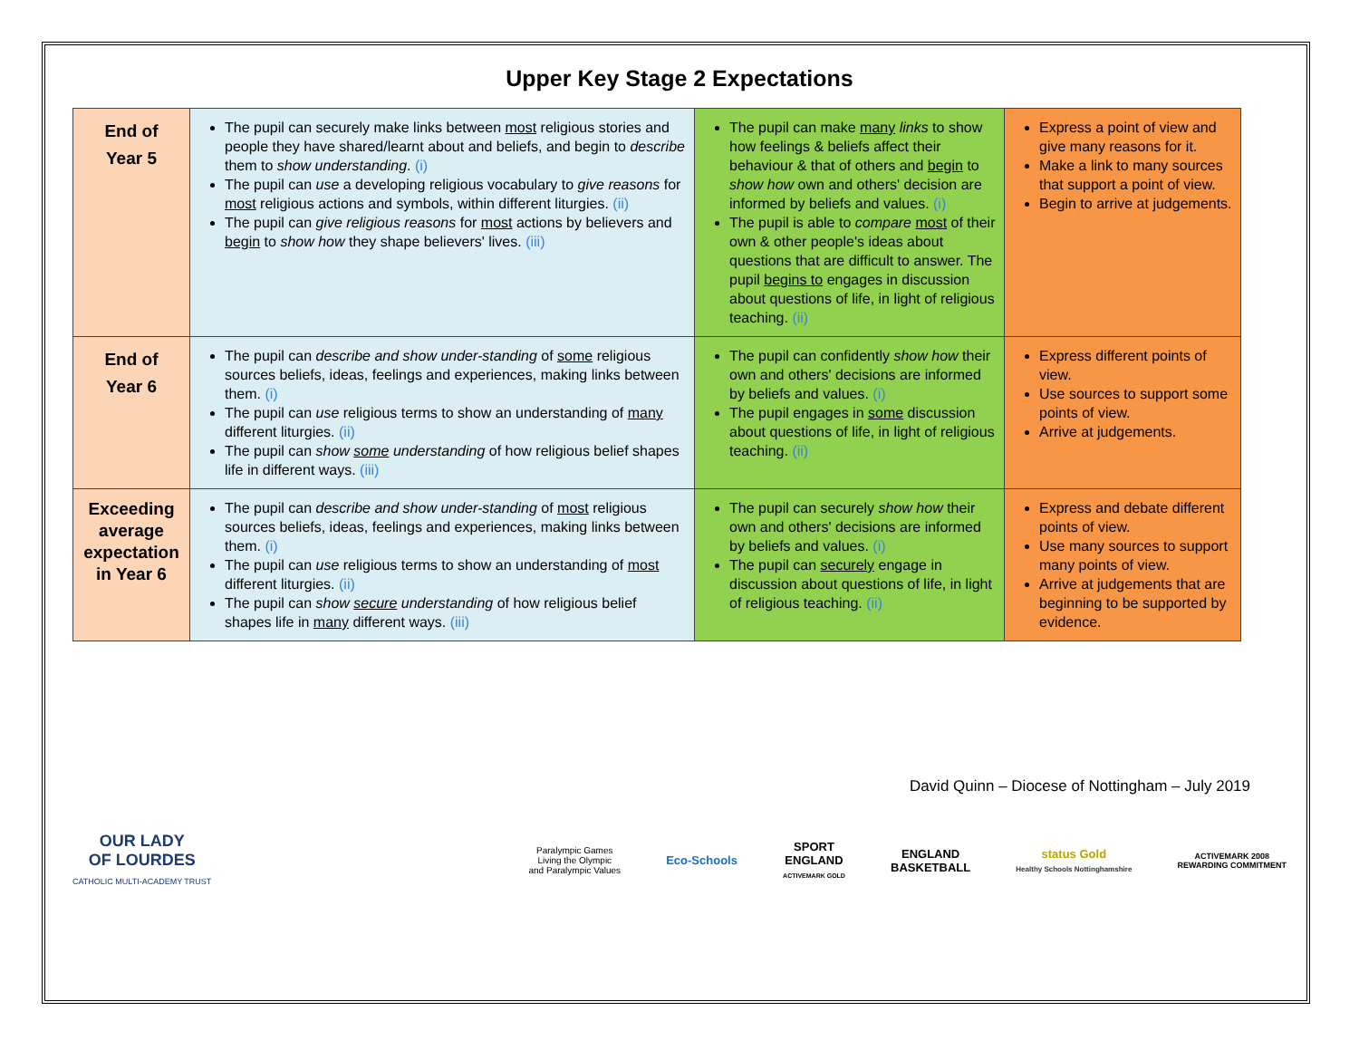Upper Key Stage 2 Expectations
| End of Year 5 | The pupil can securely make links between most religious stories and people they have shared/learnt about and beliefs, and begin to describe them to show understanding . (i) The pupil can use a developing religious vocabulary to give reasons for most religious actions and symbols, within different liturgies. (ii) The pupil can give religious reasons for most actions by believers and begin to show how they shape believers' lives. (iii) | The pupil can make many links to show how feelings & beliefs affect their behaviour & that of others and begin to show how own and others' decision are informed by beliefs and values. (i) The pupil is able to compare most of their own & other people's ideas about questions that are difficult to answer. The pupil begins to engages in discussion about questions of life, in light of religious teaching. (ii) | Express a point of view and give many reasons for it. Make a link to many sources that support a point of view. Begin to arrive at judgements. |
| End of Year 6 | The pupil can describe and show under-standing of some religious sources beliefs, ideas, feelings and experiences, making links between them. (i) The pupil can use religious terms to show an understanding of many different liturgies. (ii) The pupil can show some understanding of how religious belief shapes life in different ways. (iii) | The pupil can confidently show how their own and others' decisions are informed by beliefs and values. (i) The pupil engages in some discussion about questions of life, in light of religious teaching. (ii) | Express different points of view. Use sources to support some points of view. Arrive at judgements. |
| Exceeding average expectation in Year 6 | The pupil can describe and show under-standing of most religious sources beliefs, ideas, feelings and experiences, making links between them. (i) The pupil can use religious terms to show an understanding of most different liturgies. (ii) The pupil can show secure understanding of how religious belief shapes life in many different ways. (iii) | The pupil can securely show how their own and others' decisions are informed by beliefs and values. (i) The pupil can securely engage in discussion about questions of life, in light of religious teaching. (ii) | Express and debate different points of view. Use many sources to support many points of view. Arrive at judgements that are beginning to be supported by evidence. |
David Quinn – Diocese of Nottingham – July 2019
OUR LADY
OF LOURDES
CATHOLIC MULTI-ACADEMY TRUST
Paralympic Games
Living the Olympic
and Paralympic Values
Eco-Schools
SPORT
ENGLAND
ACTIVEMARK GOLD
ENGLAND
BASKETBALL
status Gold
Healthy Schools Nottinghamshire
ACTIVEMARK 2008
REWARDING COMMITMENT